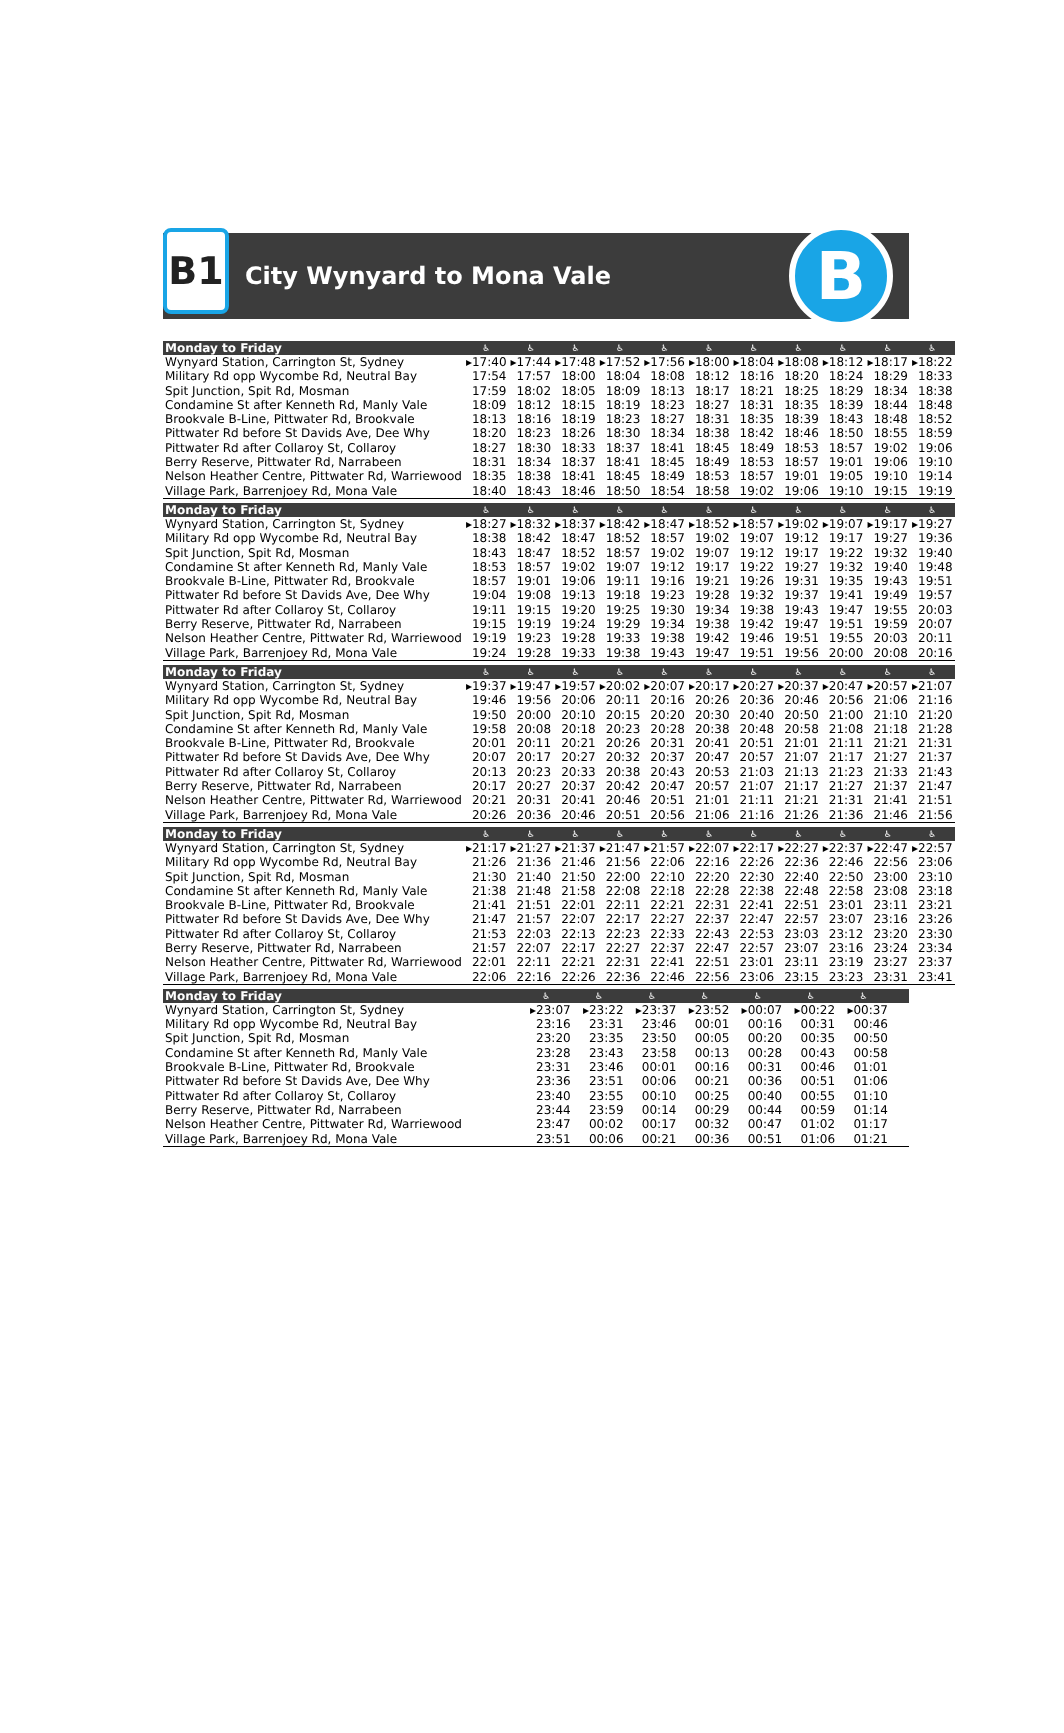B1
City Wynyard to Mona Vale
B
| Monday to Friday | ♿ | ♿ | ♿ | ♿ | ♿ | ♿ | ♿ | ♿ | ♿ | ♿ | ♿ |
| --- | --- | --- | --- | --- | --- | --- | --- | --- | --- | --- | --- |
| Wynyard Station, Carrington St, Sydney | ▸17:40 | ▸17:44 | ▸17:48 | ▸17:52 | ▸17:56 | ▸18:00 | ▸18:04 | ▸18:08 | ▸18:12 | ▸18:17 | ▸18:22 |
| Military Rd opp Wycombe Rd, Neutral Bay | 17:54 | 17:57 | 18:00 | 18:04 | 18:08 | 18:12 | 18:16 | 18:20 | 18:24 | 18:29 | 18:33 |
| Spit Junction, Spit Rd, Mosman | 17:59 | 18:02 | 18:05 | 18:09 | 18:13 | 18:17 | 18:21 | 18:25 | 18:29 | 18:34 | 18:38 |
| Condamine St after Kenneth Rd, Manly Vale | 18:09 | 18:12 | 18:15 | 18:19 | 18:23 | 18:27 | 18:31 | 18:35 | 18:39 | 18:44 | 18:48 |
| Brookvale B-Line, Pittwater Rd, Brookvale | 18:13 | 18:16 | 18:19 | 18:23 | 18:27 | 18:31 | 18:35 | 18:39 | 18:43 | 18:48 | 18:52 |
| Pittwater Rd before St Davids Ave, Dee Why | 18:20 | 18:23 | 18:26 | 18:30 | 18:34 | 18:38 | 18:42 | 18:46 | 18:50 | 18:55 | 18:59 |
| Pittwater Rd after Collaroy St, Collaroy | 18:27 | 18:30 | 18:33 | 18:37 | 18:41 | 18:45 | 18:49 | 18:53 | 18:57 | 19:02 | 19:06 |
| Berry Reserve, Pittwater Rd, Narrabeen | 18:31 | 18:34 | 18:37 | 18:41 | 18:45 | 18:49 | 18:53 | 18:57 | 19:01 | 19:06 | 19:10 |
| Nelson Heather Centre, Pittwater Rd, Warriewood | 18:35 | 18:38 | 18:41 | 18:45 | 18:49 | 18:53 | 18:57 | 19:01 | 19:05 | 19:10 | 19:14 |
| Village Park, Barrenjoey Rd, Mona Vale | 18:40 | 18:43 | 18:46 | 18:50 | 18:54 | 18:58 | 19:02 | 19:06 | 19:10 | 19:15 | 19:19 |
| Monday to Friday | ♿ | ♿ | ♿ | ♿ | ♿ | ♿ | ♿ | ♿ | ♿ | ♿ | ♿ |
| --- | --- | --- | --- | --- | --- | --- | --- | --- | --- | --- | --- |
| Wynyard Station, Carrington St, Sydney | ▸18:27 | ▸18:32 | ▸18:37 | ▸18:42 | ▸18:47 | ▸18:52 | ▸18:57 | ▸19:02 | ▸19:07 | ▸19:17 | ▸19:27 |
| Military Rd opp Wycombe Rd, Neutral Bay | 18:38 | 18:42 | 18:47 | 18:52 | 18:57 | 19:02 | 19:07 | 19:12 | 19:17 | 19:27 | 19:36 |
| Spit Junction, Spit Rd, Mosman | 18:43 | 18:47 | 18:52 | 18:57 | 19:02 | 19:07 | 19:12 | 19:17 | 19:22 | 19:32 | 19:40 |
| Condamine St after Kenneth Rd, Manly Vale | 18:53 | 18:57 | 19:02 | 19:07 | 19:12 | 19:17 | 19:22 | 19:27 | 19:32 | 19:40 | 19:48 |
| Brookvale B-Line, Pittwater Rd, Brookvale | 18:57 | 19:01 | 19:06 | 19:11 | 19:16 | 19:21 | 19:26 | 19:31 | 19:35 | 19:43 | 19:51 |
| Pittwater Rd before St Davids Ave, Dee Why | 19:04 | 19:08 | 19:13 | 19:18 | 19:23 | 19:28 | 19:32 | 19:37 | 19:41 | 19:49 | 19:57 |
| Pittwater Rd after Collaroy St, Collaroy | 19:11 | 19:15 | 19:20 | 19:25 | 19:30 | 19:34 | 19:38 | 19:43 | 19:47 | 19:55 | 20:03 |
| Berry Reserve, Pittwater Rd, Narrabeen | 19:15 | 19:19 | 19:24 | 19:29 | 19:34 | 19:38 | 19:42 | 19:47 | 19:51 | 19:59 | 20:07 |
| Nelson Heather Centre, Pittwater Rd, Warriewood | 19:19 | 19:23 | 19:28 | 19:33 | 19:38 | 19:42 | 19:46 | 19:51 | 19:55 | 20:03 | 20:11 |
| Village Park, Barrenjoey Rd, Mona Vale | 19:24 | 19:28 | 19:33 | 19:38 | 19:43 | 19:47 | 19:51 | 19:56 | 20:00 | 20:08 | 20:16 |
| Monday to Friday | ♿ | ♿ | ♿ | ♿ | ♿ | ♿ | ♿ | ♿ | ♿ | ♿ | ♿ |
| --- | --- | --- | --- | --- | --- | --- | --- | --- | --- | --- | --- |
| Wynyard Station, Carrington St, Sydney | ▸19:37 | ▸19:47 | ▸19:57 | ▸20:02 | ▸20:07 | ▸20:17 | ▸20:27 | ▸20:37 | ▸20:47 | ▸20:57 | ▸21:07 |
| Military Rd opp Wycombe Rd, Neutral Bay | 19:46 | 19:56 | 20:06 | 20:11 | 20:16 | 20:26 | 20:36 | 20:46 | 20:56 | 21:06 | 21:16 |
| Spit Junction, Spit Rd, Mosman | 19:50 | 20:00 | 20:10 | 20:15 | 20:20 | 20:30 | 20:40 | 20:50 | 21:00 | 21:10 | 21:20 |
| Condamine St after Kenneth Rd, Manly Vale | 19:58 | 20:08 | 20:18 | 20:23 | 20:28 | 20:38 | 20:48 | 20:58 | 21:08 | 21:18 | 21:28 |
| Brookvale B-Line, Pittwater Rd, Brookvale | 20:01 | 20:11 | 20:21 | 20:26 | 20:31 | 20:41 | 20:51 | 21:01 | 21:11 | 21:21 | 21:31 |
| Pittwater Rd before St Davids Ave, Dee Why | 20:07 | 20:17 | 20:27 | 20:32 | 20:37 | 20:47 | 20:57 | 21:07 | 21:17 | 21:27 | 21:37 |
| Pittwater Rd after Collaroy St, Collaroy | 20:13 | 20:23 | 20:33 | 20:38 | 20:43 | 20:53 | 21:03 | 21:13 | 21:23 | 21:33 | 21:43 |
| Berry Reserve, Pittwater Rd, Narrabeen | 20:17 | 20:27 | 20:37 | 20:42 | 20:47 | 20:57 | 21:07 | 21:17 | 21:27 | 21:37 | 21:47 |
| Nelson Heather Centre, Pittwater Rd, Warriewood | 20:21 | 20:31 | 20:41 | 20:46 | 20:51 | 21:01 | 21:11 | 21:21 | 21:31 | 21:41 | 21:51 |
| Village Park, Barrenjoey Rd, Mona Vale | 20:26 | 20:36 | 20:46 | 20:51 | 20:56 | 21:06 | 21:16 | 21:26 | 21:36 | 21:46 | 21:56 |
| Monday to Friday | ♿ | ♿ | ♿ | ♿ | ♿ | ♿ | ♿ | ♿ | ♿ | ♿ | ♿ |
| --- | --- | --- | --- | --- | --- | --- | --- | --- | --- | --- | --- |
| Wynyard Station, Carrington St, Sydney | ▸21:17 | ▸21:27 | ▸21:37 | ▸21:47 | ▸21:57 | ▸22:07 | ▸22:17 | ▸22:27 | ▸22:37 | ▸22:47 | ▸22:57 |
| Military Rd opp Wycombe Rd, Neutral Bay | 21:26 | 21:36 | 21:46 | 21:56 | 22:06 | 22:16 | 22:26 | 22:36 | 22:46 | 22:56 | 23:06 |
| Spit Junction, Spit Rd, Mosman | 21:30 | 21:40 | 21:50 | 22:00 | 22:10 | 22:20 | 22:30 | 22:40 | 22:50 | 23:00 | 23:10 |
| Condamine St after Kenneth Rd, Manly Vale | 21:38 | 21:48 | 21:58 | 22:08 | 22:18 | 22:28 | 22:38 | 22:48 | 22:58 | 23:08 | 23:18 |
| Brookvale B-Line, Pittwater Rd, Brookvale | 21:41 | 21:51 | 22:01 | 22:11 | 22:21 | 22:31 | 22:41 | 22:51 | 23:01 | 23:11 | 23:21 |
| Pittwater Rd before St Davids Ave, Dee Why | 21:47 | 21:57 | 22:07 | 22:17 | 22:27 | 22:37 | 22:47 | 22:57 | 23:07 | 23:16 | 23:26 |
| Pittwater Rd after Collaroy St, Collaroy | 21:53 | 22:03 | 22:13 | 22:23 | 22:33 | 22:43 | 22:53 | 23:03 | 23:12 | 23:20 | 23:30 |
| Berry Reserve, Pittwater Rd, Narrabeen | 21:57 | 22:07 | 22:17 | 22:27 | 22:37 | 22:47 | 22:57 | 23:07 | 23:16 | 23:24 | 23:34 |
| Nelson Heather Centre, Pittwater Rd, Warriewood | 22:01 | 22:11 | 22:21 | 22:31 | 22:41 | 22:51 | 23:01 | 23:11 | 23:19 | 23:27 | 23:37 |
| Village Park, Barrenjoey Rd, Mona Vale | 22:06 | 22:16 | 22:26 | 22:36 | 22:46 | 22:56 | 23:06 | 23:15 | 23:23 | 23:31 | 23:41 |
| Monday to Friday | ♿ | ♿ | ♿ | ♿ | ♿ | ♿ | ♿ | | | | |
| --- | --- | --- | --- | --- | --- | --- | --- | --- | --- | --- | --- |
| Wynyard Station, Carrington St, Sydney | ▸23:07 | ▸23:22 | ▸23:37 | ▸23:52 | ▸00:07 | ▸00:22 | ▸00:37 | | | | |
| Military Rd opp Wycombe Rd, Neutral Bay | 23:16 | 23:31 | 23:46 | 00:01 | 00:16 | 00:31 | 00:46 | | | | |
| Spit Junction, Spit Rd, Mosman | 23:20 | 23:35 | 23:50 | 00:05 | 00:20 | 00:35 | 00:50 | | | | |
| Condamine St after Kenneth Rd, Manly Vale | 23:28 | 23:43 | 23:58 | 00:13 | 00:28 | 00:43 | 00:58 | | | | |
| Brookvale B-Line, Pittwater Rd, Brookvale | 23:31 | 23:46 | 00:01 | 00:16 | 00:31 | 00:46 | 01:01 | | | | |
| Pittwater Rd before St Davids Ave, Dee Why | 23:36 | 23:51 | 00:06 | 00:21 | 00:36 | 00:51 | 01:06 | | | | |
| Pittwater Rd after Collaroy St, Collaroy | 23:40 | 23:55 | 00:10 | 00:25 | 00:40 | 00:55 | 01:10 | | | | |
| Berry Reserve, Pittwater Rd, Narrabeen | 23:44 | 23:59 | 00:14 | 00:29 | 00:44 | 00:59 | 01:14 | | | | |
| Nelson Heather Centre, Pittwater Rd, Warriewood | 23:47 | 00:02 | 00:17 | 00:32 | 00:47 | 01:02 | 01:17 | | | | |
| Village Park, Barrenjoey Rd, Mona Vale | 23:51 | 00:06 | 00:21 | 00:36 | 00:51 | 01:06 | 01:21 | | | | |